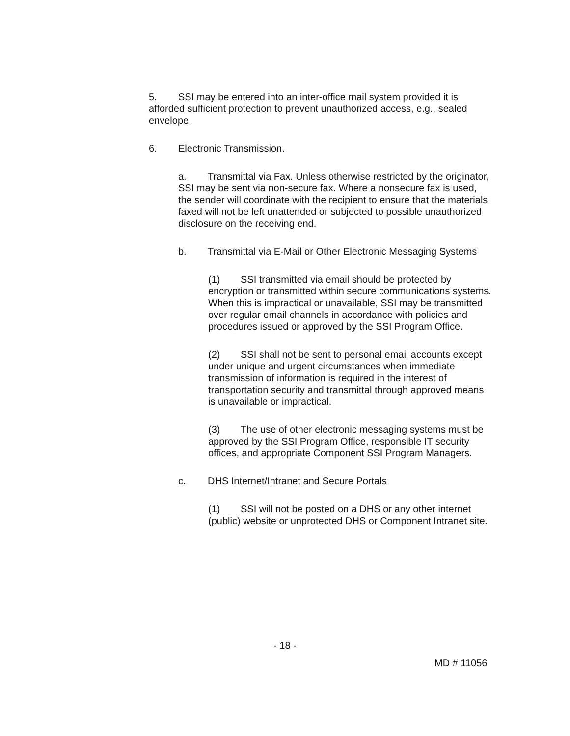5. SSI may be entered into an inter-office mail system provided it is afforded sufficient protection to prevent unauthorized access, e.g., sealed envelope.
6. Electronic Transmission.
a. Transmittal via Fax. Unless otherwise restricted by the originator, SSI may be sent via non-secure fax. Where a nonsecure fax is used, the sender will coordinate with the recipient to ensure that the materials faxed will not be left unattended or subjected to possible unauthorized disclosure on the receiving end.
b. Transmittal via E-Mail or Other Electronic Messaging Systems
(1) SSI transmitted via email should be protected by encryption or transmitted within secure communications systems. When this is impractical or unavailable, SSI may be transmitted over regular email channels in accordance with policies and procedures issued or approved by the SSI Program Office.
(2) SSI shall not be sent to personal email accounts except under unique and urgent circumstances when immediate transmission of information is required in the interest of transportation security and transmittal through approved means is unavailable or impractical.
(3) The use of other electronic messaging systems must be approved by the SSI Program Office, responsible IT security offices, and appropriate Component SSI Program Managers.
c. DHS Internet/Intranet and Secure Portals
(1) SSI will not be posted on a DHS or any other internet (public) website or unprotected DHS or Component Intranet site.
- 18 -
MD # 11056